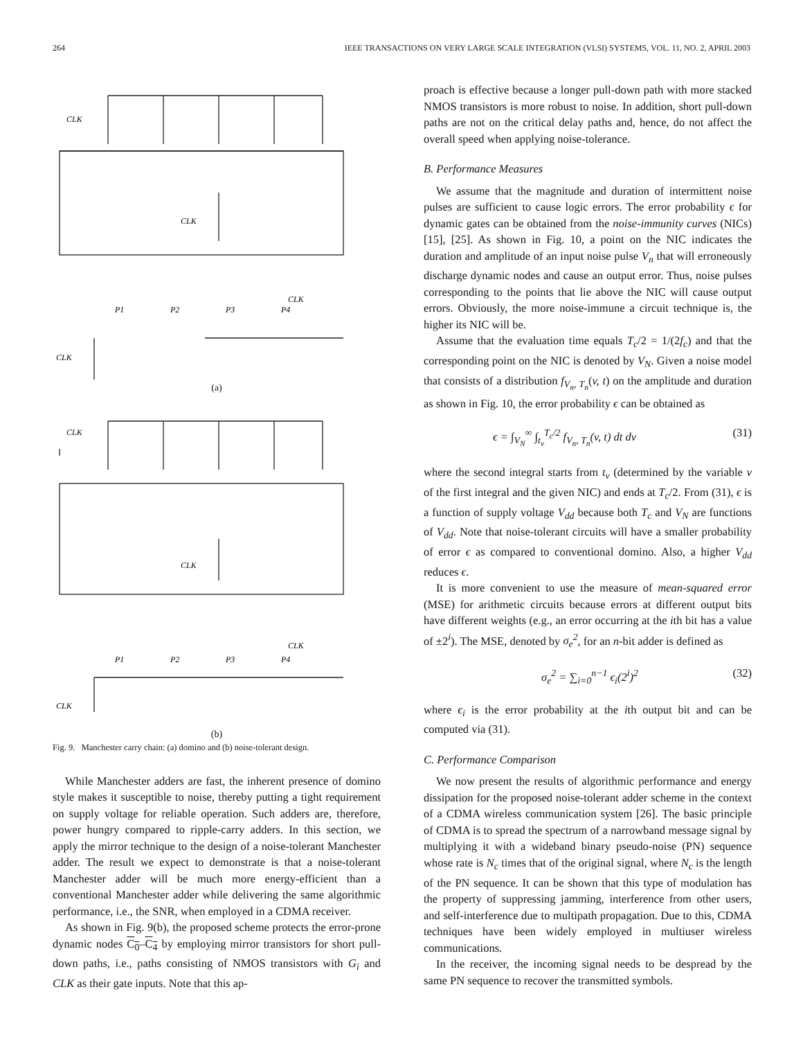264 IEEE TRANSACTIONS ON VERY LARGE SCALE INTEGRATION (VLSI) SYSTEMS, VOL. 11, NO. 2, APRIL 2003
CLK
CLK
CLK
CLK
P1
P2
P3
P4
CLK
CLK
CLK
CLK
P1
P2
P3
P4
(a)
(b)
Fig. 9. Manchester carry chain: (a) domino and (b) noise-tolerant design.
While Manchester adders are fast, the inherent presence of domino style makes it susceptible to noise, thereby putting a tight requirement on supply voltage for reliable operation. Such adders are, therefore, power hungry compared to ripple-carry adders. In this section, we apply the mirror technique to the design of a noise-tolerant Manchester adder. The result we expect to demonstrate is that a noise-tolerant Manchester adder will be much more energy-efficient than a conventional Manchester adder while delivering the same algorithmic performance, i.e., the SNR, when employed in a CDMA receiver.
As shown in Fig. 9(b), the proposed scheme protects the error-prone dynamic nodes C<sub>0</sub>–C<sub>4</sub> by employing mirror transistors for short pull-down paths, i.e., paths consisting of NMOS transistors with G<sub>i</sub> and CLK as their gate inputs. Note that this ap-
proach is effective because a longer pull-down path with more stacked NMOS transistors is more robust to noise. In addition, short pull-down paths are not on the critical delay paths and, hence, do not affect the overall speed when applying noise-tolerance.
B. Performance Measures
We assume that the magnitude and duration of intermittent noise pulses are sufficient to cause logic errors. The error probability ϵ for dynamic gates can be obtained from the noise-immunity curves (NICs) [15], [25]. As shown in Fig. 10, a point on the NIC indicates the duration and amplitude of an input noise pulse V<sub>n</sub> that will erroneously discharge dynamic nodes and cause an output error. Thus, noise pulses corresponding to the points that lie above the NIC will cause output errors. Obviously, the more noise-immune a circuit technique is, the higher its NIC will be.
Assume that the evaluation time equals T<sub>c</sub>/2 = 1/(2f<sub>c</sub>) and that the corresponding point on the NIC is denoted by V<sub>N</sub>. Given a noise model that consists of a distribution f<sub>V<sub>n</sub>, T<sub>n</sub></sub>(v, t) on the amplitude and duration as shown in Fig. 10, the error probability ϵ can be obtained as
ϵ = ∫<sub>V<sub>N</sub></sub><sup>∞</sup> ∫<sub>t<sub>v</sub></sub><sup>T<sub>c</sub>/2</sup> f<sub>V<sub>n</sub>, T<sub>n</sub></sub>(v, t) dt dv (31)
where the second integral starts from t<sub>v</sub> (determined by the variable v of the first integral and the given NIC) and ends at T<sub>c</sub>/2. From (31), ϵ is a function of supply voltage V<sub>dd</sub> because both T<sub>c</sub> and V<sub>N</sub> are functions of V<sub>dd</sub>. Note that noise-tolerant circuits will have a smaller probability of error ϵ as compared to conventional domino. Also, a higher V<sub>dd</sub> reduces ϵ.
It is more convenient to use the measure of mean-squared error (MSE) for arithmetic circuits because errors at different output bits have different weights (e.g., an error occurring at the ith bit has a value of ±2<sup>i</sup>). The MSE, denoted by σ<sub>e</sub><sup>2</sup>, for an n-bit adder is defined as
σ<sub>e</sub><sup>2</sup> = ∑<sub>i=0</sub><sup>n−1</sup> ϵ<sub>i</sub>(2<sup>i</sup>)<sup>2</sup> (32)
where ϵ<sub>i</sub> is the error probability at the ith output bit and can be computed via (31).
C. Performance Comparison
We now present the results of algorithmic performance and energy dissipation for the proposed noise-tolerant adder scheme in the context of a CDMA wireless communication system [26]. The basic principle of CDMA is to spread the spectrum of a narrowband message signal by multiplying it with a wideband binary pseudo-noise (PN) sequence whose rate is N<sub>c</sub> times that of the original signal, where N<sub>c</sub> is the length of the PN sequence. It can be shown that this type of modulation has the property of suppressing jamming, interference from other users, and self-interference due to multipath propagation. Due to this, CDMA techniques have been widely employed in multiuser wireless communications.
In the receiver, the incoming signal needs to be despread by the same PN sequence to recover the transmitted symbols.